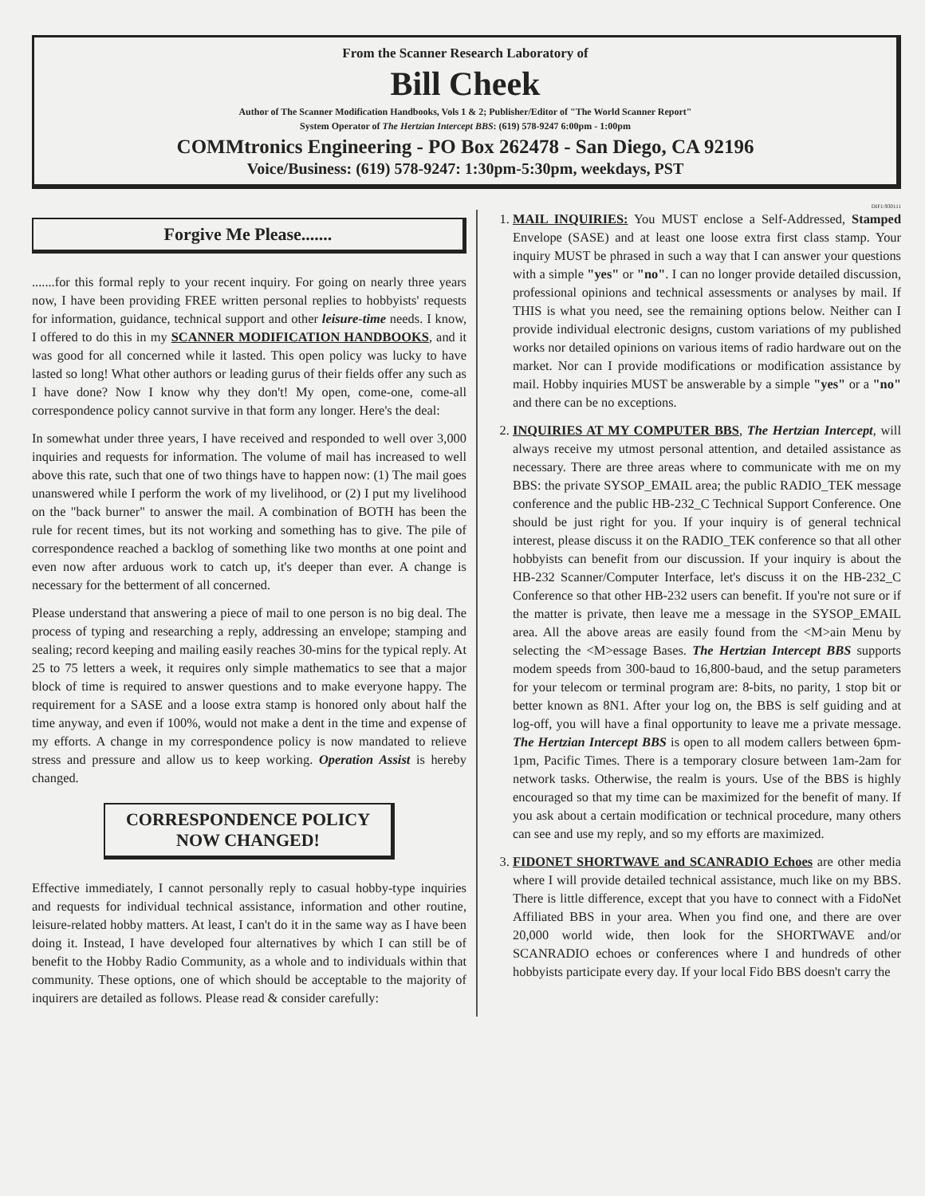From the Scanner Research Laboratory of
Bill Cheek
Author of The Scanner Modification Handbooks, Vols 1 & 2; Publisher/Editor of "The World Scanner Report"
System Operator of The Hertzian Intercept BBS: (619) 578-9247 6:00pm - 1:00pm
COMMtronics Engineering - PO Box 262478 - San Diego, CA 92196
Voice/Business: (619) 578-9247: 1:30pm-5:30pm, weekdays, PST
DIF1:930111
Forgive Me Please.......
.......for this formal reply to your recent inquiry. For going on nearly three years now, I have been providing FREE written personal replies to hobbyists' requests for information, guidance, technical support and other leisure-time needs. I know, I offered to do this in my SCANNER MODIFICATION HANDBOOKS, and it was good for all concerned while it lasted. This open policy was lucky to have lasted so long! What other authors or leading gurus of their fields offer any such as I have done? Now I know why they don't! My open, come-one, come-all correspondence policy cannot survive in that form any longer. Here's the deal:
In somewhat under three years, I have received and responded to well over 3,000 inquiries and requests for information. The volume of mail has increased to well above this rate, such that one of two things have to happen now: (1) The mail goes unanswered while I perform the work of my livelihood, or (2) I put my livelihood on the "back burner" to answer the mail. A combination of BOTH has been the rule for recent times, but its not working and something has to give. The pile of correspondence reached a backlog of something like two months at one point and even now after arduous work to catch up, it's deeper than ever. A change is necessary for the betterment of all concerned.
Please understand that answering a piece of mail to one person is no big deal. The process of typing and researching a reply, addressing an envelope; stamping and sealing; record keeping and mailing easily reaches 30-mins for the typical reply. At 25 to 75 letters a week, it requires only simple mathematics to see that a major block of time is required to answer questions and to make everyone happy. The requirement for a SASE and a loose extra stamp is honored only about half the time anyway, and even if 100%, would not make a dent in the time and expense of my efforts. A change in my correspondence policy is now mandated to relieve stress and pressure and allow us to keep working. Operation Assist is hereby changed.
CORRESPONDENCE POLICY
NOW CHANGED!
Effective immediately, I cannot personally reply to casual hobby-type inquiries and requests for individual technical assistance, information and other routine, leisure-related hobby matters. At least, I can't do it in the same way as I have been doing it. Instead, I have developed four alternatives by which I can still be of benefit to the Hobby Radio Community, as a whole and to individuals within that community. These options, one of which should be acceptable to the majority of inquirers are detailed as follows. Please read & consider carefully:
1. MAIL INQUIRIES: You MUST enclose a Self-Addressed, Stamped Envelope (SASE) and at least one loose extra first class stamp. Your inquiry MUST be phrased in such a way that I can answer your questions with a simple "yes" or "no". I can no longer provide detailed discussion, professional opinions and technical assessments or analyses by mail. If THIS is what you need, see the remaining options below. Neither can I provide individual electronic designs, custom variations of my published works nor detailed opinions on various items of radio hardware out on the market. Nor can I provide modifications or modification assistance by mail. Hobby inquiries MUST be answerable by a simple "yes" or a "no" and there can be no exceptions.
2. INQUIRIES AT MY COMPUTER BBS, The Hertzian Intercept, will always receive my utmost personal attention, and detailed assistance as necessary. There are three areas where to communicate with me on my BBS: the private SYSOP_EMAIL area; the public RADIO_TEK message conference and the public HB-232_C Technical Support Conference. One should be just right for you. If your inquiry is of general technical interest, please discuss it on the RADIO_TEK conference so that all other hobbyists can benefit from our discussion. If your inquiry is about the HB-232 Scanner/Computer Interface, let's discuss it on the HB-232_C Conference so that other HB-232 users can benefit. If you're not sure or if the matter is private, then leave me a message in the SYSOP_EMAIL area. All the above areas are easily found from the <M>ain Menu by selecting the <M>essage Bases. The Hertzian Intercept BBS supports modem speeds from 300-baud to 16,800-baud, and the setup parameters for your telecom or terminal program are: 8-bits, no parity, 1 stop bit or better known as 8N1. After your log on, the BBS is self guiding and at log-off, you will have a final opportunity to leave me a private message. The Hertzian Intercept BBS is open to all modem callers between 6pm-1pm, Pacific Times. There is a temporary closure between 1am-2am for network tasks. Otherwise, the realm is yours. Use of the BBS is highly encouraged so that my time can be maximized for the benefit of many. If you ask about a certain modification or technical procedure, many others can see and use my reply, and so my efforts are maximized.
3. FIDONET SHORTWAVE and SCANRADIO Echoes are other media where I will provide detailed technical assistance, much like on my BBS. There is little difference, except that you have to connect with a FidoNet Affiliated BBS in your area. When you find one, and there are over 20,000 world wide, then look for the SHORTWAVE and/or SCANRADIO echoes or conferences where I and hundreds of other hobbyists participate every day. If your local Fido BBS doesn't carry the